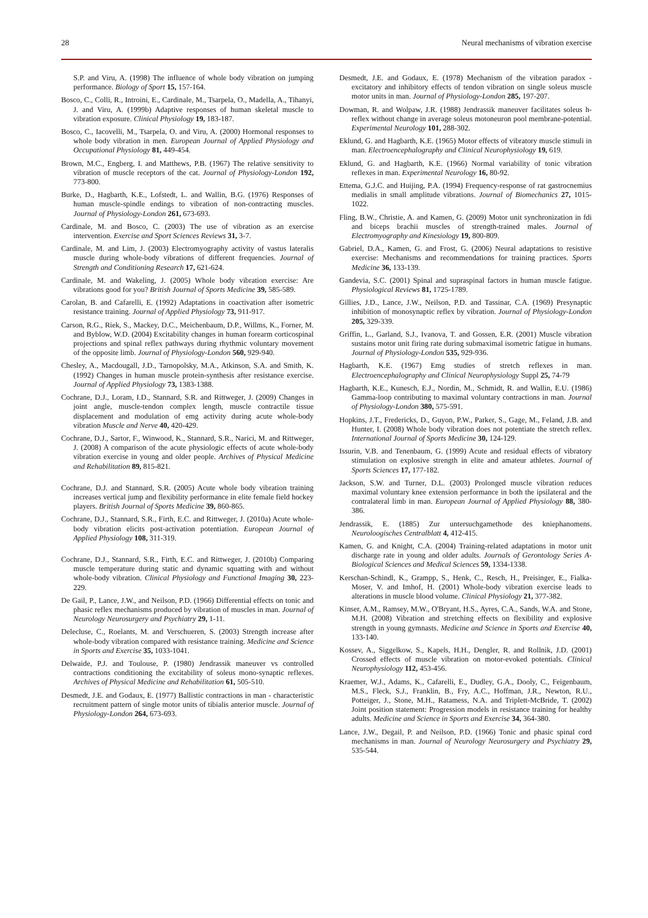28 Neural mechanisms of vibration exercise
S.P. and Viru, A. (1998) The influence of whole body vibration on jumping performance. Biology of Sport 15, 157-164.
Bosco, C., Colli, R., Introini, E., Cardinale, M., Tsarpela, O., Madella, A., Tihanyi, J. and Viru, A. (1999b) Adaptive responses of human skeletal muscle to vibration exposure. Clinical Physiology 19, 183-187.
Bosco, C., Iacovelli, M., Tsarpela, O. and Viru, A. (2000) Hormonal responses to whole body vibration in men. European Journal of Applied Physiology and Occupational Physiology 81, 449-454.
Brown, M.C., Engberg, I. and Matthews, P.B. (1967) The relative sensitivity to vibration of muscle receptors of the cat. Journal of Physiology-London 192, 773-800.
Burke, D., Hagbarth, K.E., Lofstedt, L. and Wallin, B.G. (1976) Responses of human muscle-spindle endings to vibration of non-contracting muscles. Journal of Physiology-London 261, 673-693.
Cardinale, M. and Bosco, C. (2003) The use of vibration as an exercise intervention. Exercise and Sport Sciences Reviews 31, 3-7.
Cardinale, M. and Lim, J. (2003) Electromyography activity of vastus lateralis muscle during whole-body vibrations of different frequencies. Journal of Strength and Conditioning Research 17, 621-624.
Cardinale, M. and Wakeling, J. (2005) Whole body vibration exercise: Are vibrations good for you? British Journal of Sports Medicine 39, 585-589.
Carolan, B. and Cafarelli, E. (1992) Adaptations in coactivation after isometric resistance training. Journal of Applied Physiology 73, 911-917.
Carson, R.G., Riek, S., Mackey, D.C., Meichenbaum, D.P., Willms, K., Forner, M. and Byblow, W.D. (2004) Excitability changes in human forearm corticospinal projections and spinal reflex pathways during rhythmic voluntary movement of the opposite limb. Journal of Physiology-London 560, 929-940.
Chesley, A., Macdougall, J.D., Tarnopolsky, M.A., Atkinson, S.A. and Smith, K. (1992) Changes in human muscle protein-synthesis after resistance exercise. Journal of Applied Physiology 73, 1383-1388.
Cochrane, D.J., Loram, I.D., Stannard, S.R. and Rittweger, J. (2009) Changes in joint angle, muscle-tendon complex length, muscle contractile tissue displacement and modulation of emg activity during acute whole-body vibration Muscle and Nerve 40, 420-429.
Cochrane, D.J., Sartor, F., Winwood, K., Stannard, S.R., Narici, M. and Rittweger, J. (2008) A comparison of the acute physiologic effects of acute whole-body vibration exercise in young and older people. Archives of Physical Medicine and Rehabilitation 89, 815-821.
Cochrane, D.J. and Stannard, S.R. (2005) Acute whole body vibration training increases vertical jump and flexibility performance in elite female field hockey players. British Journal of Sports Medicine 39, 860-865.
Cochrane, D.J., Stannard, S.R., Firth, E.C. and Rittweger, J. (2010a) Acute whole-body vibration elicits post-activation potentiation. European Journal of Applied Physiology 108, 311-319.
Cochrane, D.J., Stannard, S.R., Firth, E.C. and Rittweger, J. (2010b) Comparing muscle temperature during static and dynamic squatting with and without whole-body vibration. Clinical Physiology and Functional Imaging 30, 223-229.
De Gail, P., Lance, J.W., and Neilson, P.D. (1966) Differential effects on tonic and phasic reflex mechanisms produced by vibration of muscles in man. Journal of Neurology Neurosurgery and Psychiatry 29, 1-11.
Delecluse, C., Roelants, M. and Verschueren, S. (2003) Strength increase after whole-body vibration compared with resistance training. Medicine and Science in Sports and Exercise 35, 1033-1041.
Delwaide, P.J. and Toulouse, P. (1980) Jendrassik maneuver vs controlled contractions conditioning the excitability of soleus mono-synaptic reflexes. Archives of Physical Medicine and Rehabilitation 61, 505-510.
Desmedt, J.E. and Godaux, E. (1977) Ballistic contractions in man - characteristic recruitment pattern of single motor units of tibialis anterior muscle. Journal of Physiology-London 264, 673-693.
Desmedt, J.E. and Godaux, E. (1978) Mechanism of the vibration paradox - excitatory and inhibitory effects of tendon vibration on single soleus muscle motor units in man. Journal of Physiology-London 285, 197-207.
Dowman, R. and Wolpaw, J.R. (1988) Jendrassik maneuver facilitates soleus h-reflex without change in average soleus motoneuron pool membrane-potential. Experimental Neurology 101, 288-302.
Eklund, G. and Hagbarth, K.E. (1965) Motor effects of vibratory muscle stimuli in man. Electroencephalography and Clinical Neurophysiology 19, 619.
Eklund, G. and Hagbarth, K.E. (1966) Normal variability of tonic vibration reflexes in man. Experimental Neurology 16, 80-92.
Ettema, G.J.C. and Huijing, P.A. (1994) Frequency-response of rat gastrocnemius medialis in small amplitude vibrations. Journal of Biomechanics 27, 1015-1022.
Fling, B.W., Christie, A. and Kamen, G. (2009) Motor unit synchronization in fdi and biceps brachii muscles of strength-trained males. Journal of Electromyography and Kinesiology 19, 800-809.
Gabriel, D.A., Kamen, G. and Frost, G. (2006) Neural adaptations to resistive exercise: Mechanisms and recommendations for training practices. Sports Medicine 36, 133-139.
Gandevia, S.C. (2001) Spinal and supraspinal factors in human muscle fatigue. Physiological Reviews 81, 1725-1789.
Gillies, J.D., Lance, J.W., Neilson, P.D. and Tassinar, C.A. (1969) Presynaptic inhibition of monosynaptic reflex by vibration. Journal of Physiology-London 205, 329-339.
Griffin, L., Garland, S.J., Ivanova, T. and Gossen, E.R. (2001) Muscle vibration sustains motor unit firing rate during submaximal isometric fatigue in humans. Journal of Physiology-London 535, 929-936.
Hagbarth, K.E. (1967) Emg studies of stretch reflexes in man. Electroencephalography and Clinical Neurophysiology Suppl 25, 74-79
Hagbarth, K.E., Kunesch, E.J., Nordin, M., Schmidt, R. and Wallin, E.U. (1986) Gamma-loop contributing to maximal voluntary contractions in man. Journal of Physiology-London 380, 575-591.
Hopkins, J.T., Fredericks, D., Guyon, P.W., Parker, S., Gage, M., Feland, J.B. and Hunter, I. (2008) Whole body vibration does not potentiate the stretch reflex. International Journal of Sports Medicine 30, 124-129.
Issurin, V.B. and Tenenbaum, G. (1999) Acute and residual effects of vibratory stimulation on explosive strength in elite and amateur athletes. Journal of Sports Sciences 17, 177-182.
Jackson, S.W. and Turner, D.L. (2003) Prolonged muscle vibration reduces maximal voluntary knee extension performance in both the ipsilateral and the contralateral limb in man. European Journal of Applied Physiology 88, 380-386.
Jendrassik, E. (1885) Zur untersuchgamethode des kniephanomens. Neuroloogisches Centralblatt 4, 412-415.
Kamen, G. and Knight, C.A. (2004) Training-related adaptations in motor unit discharge rate in young and older adults. Journals of Gerontology Series A-Biological Sciences and Medical Sciences 59, 1334-1338.
Kerschan-Schindl, K., Grampp, S., Henk, C., Resch, H., Preisinger, E., Fialka-Moser, V. and Imhof, H. (2001) Whole-body vibration exercise leads to alterations in muscle blood volume. Clinical Physiology 21, 377-382.
Kinser, A.M., Ramsey, M.W., O'Bryant, H.S., Ayres, C.A., Sands, W.A. and Stone, M.H. (2008) Vibration and stretching effects on flexibility and explosive strength in young gymnasts. Medicine and Science in Sports and Exercise 40, 133-140.
Kossev, A., Siggelkow, S., Kapels, H.H., Dengler, R. and Rollnik, J.D. (2001) Crossed effects of muscle vibration on motor-evoked potentials. Clinical Neurophysiology 112, 453-456.
Kraemer, W.J., Adams, K., Cafarelli, E., Dudley, G.A., Dooly, C., Feigenbaum, M.S., Fleck, S.J., Franklin, B., Fry, A.C., Hoffman, J.R., Newton, R.U., Potteiger, J., Stone, M.H., Ratamess, N.A. and Triplett-McBride, T. (2002) Joint position statement: Progression models in resistance training for healthy adults. Medicine and Science in Sports and Exercise 34, 364-380.
Lance, J.W., Degail, P. and Neilson, P.D. (1966) Tonic and phasic spinal cord mechanisms in man. Journal of Neurology Neurosurgery and Psychiatry 29, 535-544.